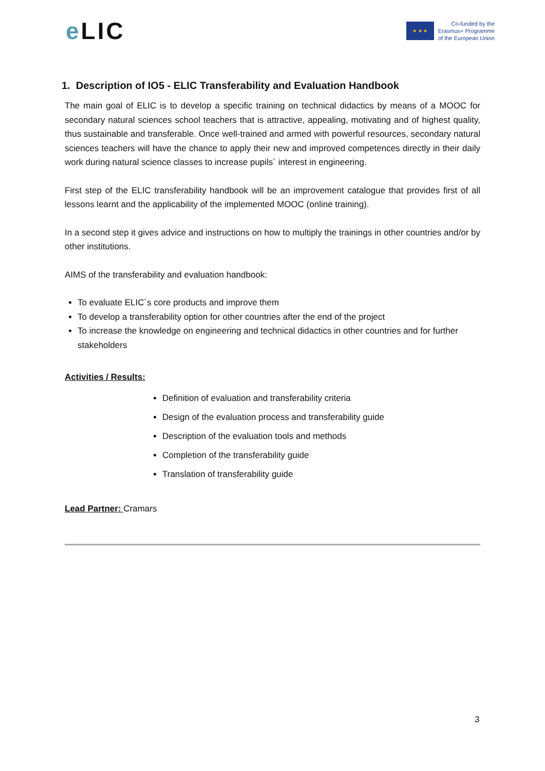e LIC
★ ★ ★
Co-funded by the
Erasmus+ Programme
of the European Union
1. Description of IO5 - ELIC Transferability and Evaluation Handbook
The main goal of ELIC is to develop a specific training on technical didactics by means of a MOOC for secondary natural sciences school teachers that is attractive, appealing, motivating and of highest quality, thus sustainable and transferable. Once well-trained and armed with powerful resources, secondary natural sciences teachers will have the chance to apply their new and improved competences directly in their daily work during natural science classes to increase pupils´ interest in engineering.
First step of the ELIC transferability handbook will be an improvement catalogue that provides first of all lessons learnt and the applicability of the implemented MOOC (online training).
In a second step it gives advice and instructions on how to multiply the trainings in other countries and/or by other institutions.
AIMS of the transferability and evaluation handbook:
To evaluate ELIC´s core products and improve them
To develop a transferability option for other countries after the end of the project
To increase the knowledge on engineering and technical didactics in other countries and for further stakeholders
Activities / Results:
Definition of evaluation and transferability criteria
Design of the evaluation process and transferability guide
Description of the evaluation tools and methods
Completion of the transferability guide
Translation of transferability guide
Lead Partner: Cramars
3